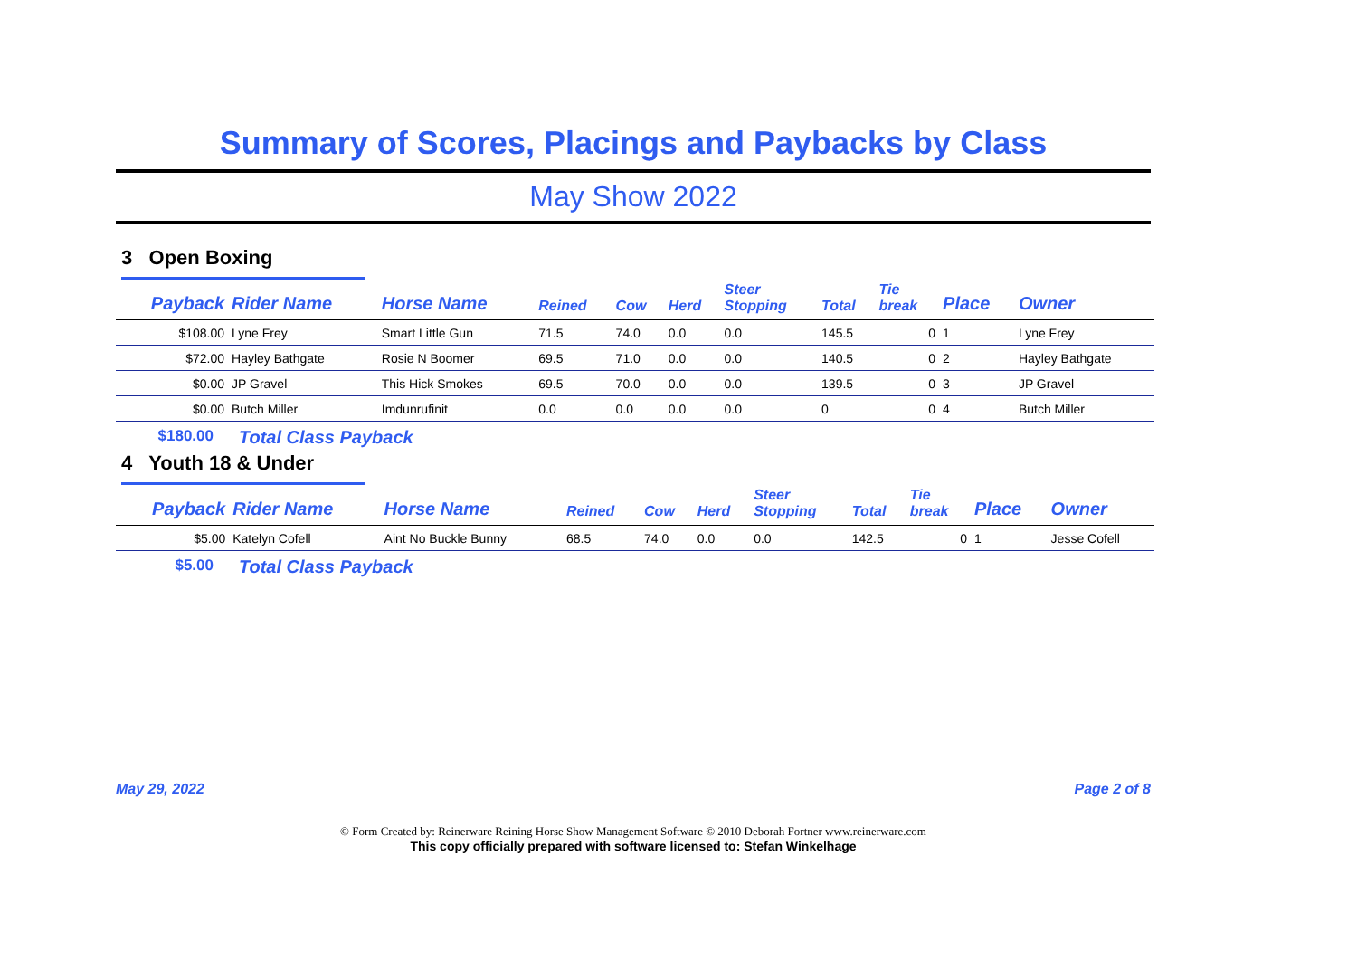Summary of Scores, Placings and Paybacks by Class
May Show 2022
3 Open Boxing
| Payback | Rider Name | Horse Name | Reined | Cow | Herd | Steer Stopping | Total | Tie break | Place | Owner |
| --- | --- | --- | --- | --- | --- | --- | --- | --- | --- | --- |
| $108.00 | Lyne Frey | Smart Little Gun | 71.5 | 74.0 | 0.0 | 0.0 | 145.5 | 0 | 1 | Lyne Frey |
| $72.00 | Hayley Bathgate | Rosie N Boomer | 69.5 | 71.0 | 0.0 | 0.0 | 140.5 | 0 | 2 | Hayley Bathgate |
| $0.00 | JP Gravel | This Hick Smokes | 69.5 | 70.0 | 0.0 | 0.0 | 139.5 | 0 | 3 | JP Gravel |
| $0.00 | Butch Miller | Imdunrufinit | 0.0 | 0.0 | 0.0 | 0.0 | 0 | 0 | 4 | Butch Miller |
$180.00 Total Class Payback
4 Youth 18 & Under
| Payback | Rider Name | Horse Name | Reined | Cow | Herd | Steer Stopping | Total | Tie break | Place | Owner |
| --- | --- | --- | --- | --- | --- | --- | --- | --- | --- | --- |
| $5.00 | Katelyn Cofell | Aint No Buckle Bunny | 68.5 | 74.0 | 0.0 | 0.0 | 142.5 | 0 | 1 | Jesse Cofell |
$5.00 Total Class Payback
May 29, 2022 Page 2 of 8
© Form Created by: Reinerware Reining Horse Show Management Software © 2010 Deborah Fortner www.reinerware.com
This copy officially prepared with software licensed to: Stefan Winkelhage